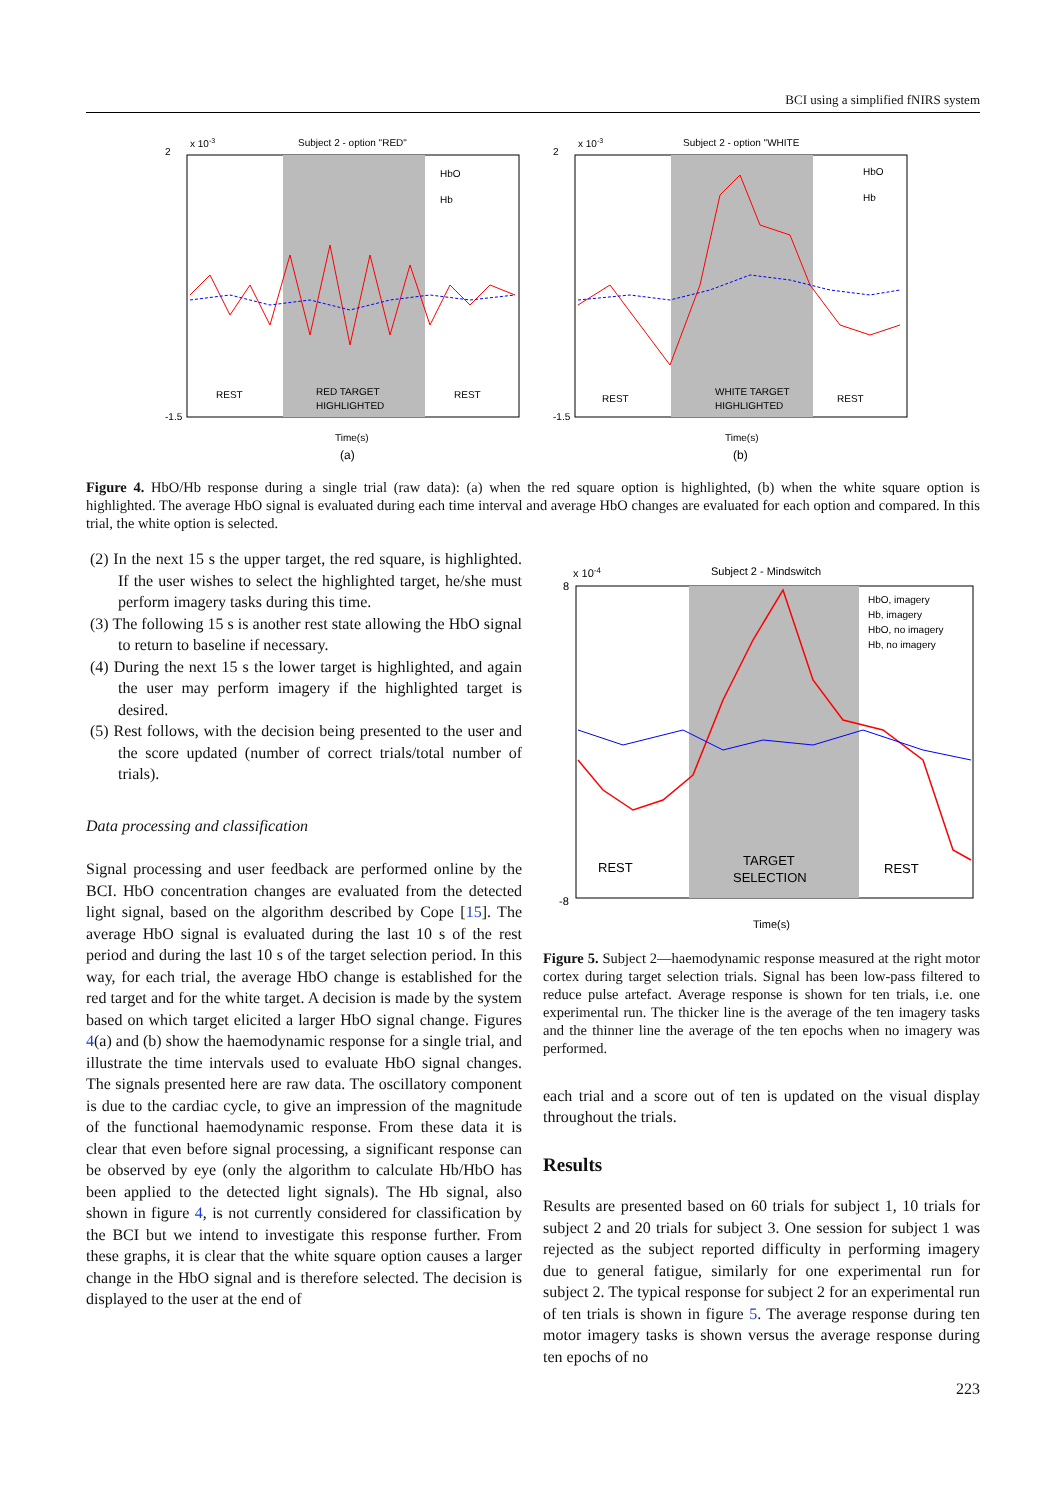BCI using a simplified fNIRS system
x 10-3
Subject 2 - option "RED"
REST
RED TARGET
HIGHLIGHTED
REST
2
-1.5
Time(s)
(a)
HbO
Hb
x 10-3
Subject 2 - option "WHITE
REST
WHITE TARGET
HIGHLIGHTED
REST
2
-1.5
Time(s)
(b)
HbO
Hb
Figure 4. HbO/Hb response during a single trial (raw data): (a) when the red square option is highlighted, (b) when the white square option is highlighted. The average HbO signal is evaluated during each time interval and average HbO changes are evaluated for each option and compared. In this trial, the white option is selected.
(2) In the next 15 s the upper target, the red square, is highlighted. If the user wishes to select the highlighted target, he/she must perform imagery tasks during this time.
(3) The following 15 s is another rest state allowing the HbO signal to return to baseline if necessary.
(4) During the next 15 s the lower target is highlighted, and again the user may perform imagery if the highlighted target is desired.
(5) Rest follows, with the decision being presented to the user and the score updated (number of correct trials/total number of trials).
Data processing and classification
Signal processing and user feedback are performed online by the BCI. HbO concentration changes are evaluated from the detected light signal, based on the algorithm described by Cope [15]. The average HbO signal is evaluated during the last 10 s of the rest period and during the last 10 s of the target selection period. In this way, for each trial, the average HbO change is established for the red target and for the white target. A decision is made by the system based on which target elicited a larger HbO signal change. Figures 4(a) and (b) show the haemodynamic response for a single trial, and illustrate the time intervals used to evaluate HbO signal changes. The signals presented here are raw data. The oscillatory component is due to the cardiac cycle, to give an impression of the magnitude of the functional haemodynamic response. From these data it is clear that even before signal processing, a significant response can be observed by eye (only the algorithm to calculate Hb/HbO has been applied to the detected light signals). The Hb signal, also shown in figure 4, is not currently considered for classification by the BCI but we intend to investigate this response further. From these graphs, it is clear that the white square option causes a larger change in the HbO signal and is therefore selected. The decision is displayed to the user at the end of
x 10-4
Subject 2 - Mindswitch
REST
TARGET
SELECTION
REST
8
-8
Time(s)
HbO, imagery
Hb, imagery
HbO, no imagery
Hb, no imagery
Figure 5. Subject 2—haemodynamic response measured at the right motor cortex during target selection trials. Signal has been low-pass filtered to reduce pulse artefact. Average response is shown for ten trials, i.e. one experimental run. The thicker line is the average of the ten imagery tasks and the thinner line the average of the ten epochs when no imagery was performed.
each trial and a score out of ten is updated on the visual display throughout the trials.
Results
Results are presented based on 60 trials for subject 1, 10 trials for subject 2 and 20 trials for subject 3. One session for subject 1 was rejected as the subject reported difficulty in performing imagery due to general fatigue, similarly for one experimental run for subject 2. The typical response for subject 2 for an experimental run of ten trials is shown in figure 5. The average response during ten motor imagery tasks is shown versus the average response during ten epochs of no
223